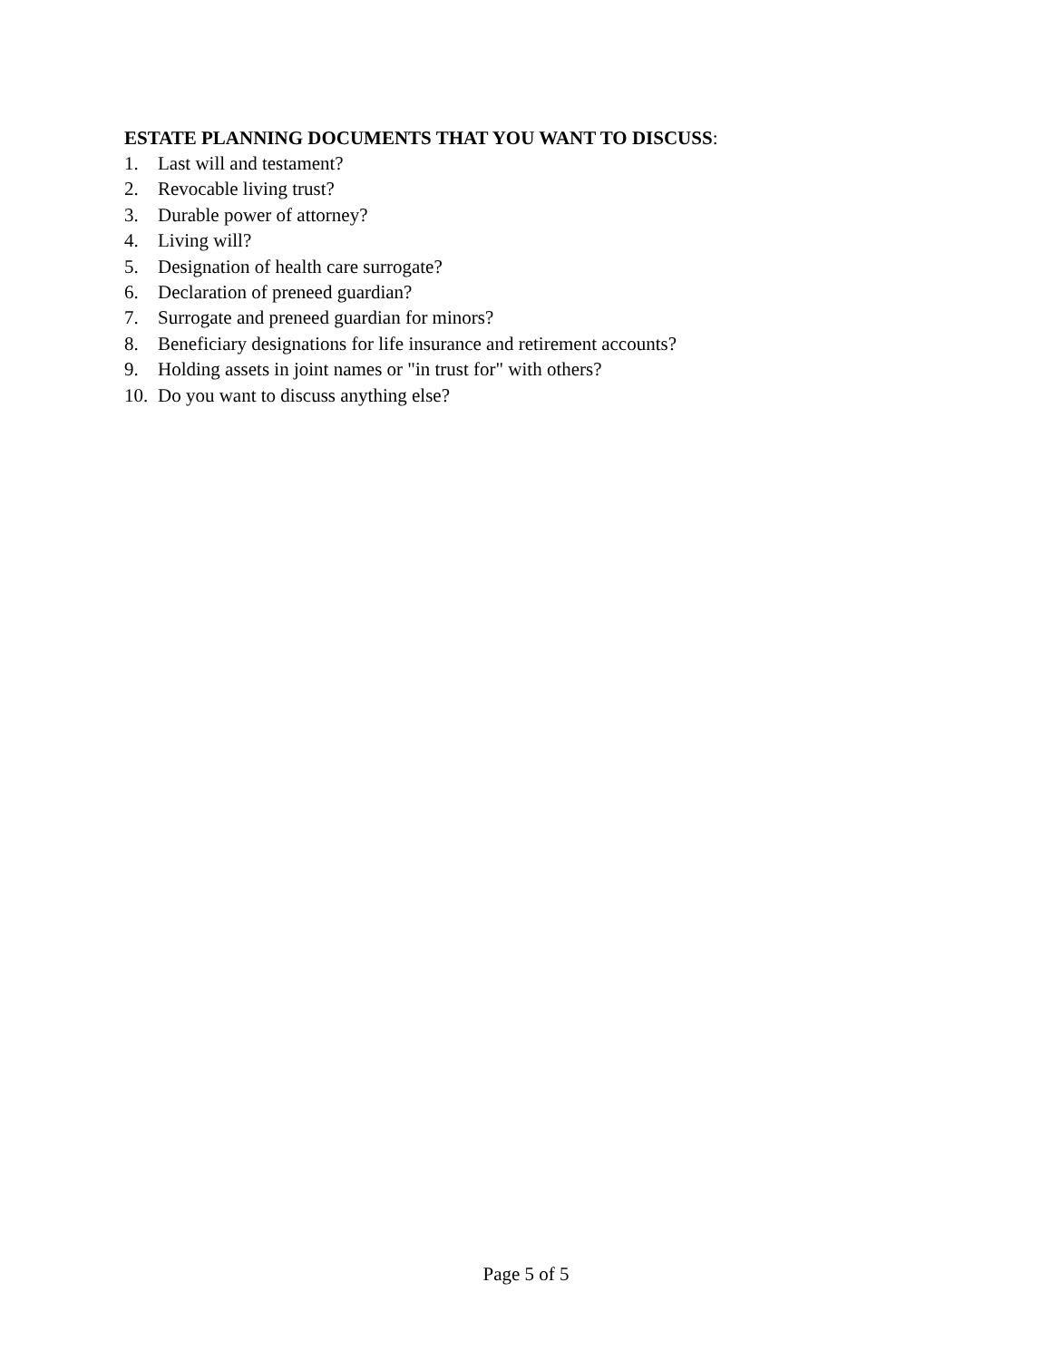ESTATE PLANNING DOCUMENTS THAT YOU WANT TO DISCUSS:
1. Last will and testament?
2. Revocable living trust?
3. Durable power of attorney?
4. Living will?
5. Designation of health care surrogate?
6. Declaration of preneed guardian?
7. Surrogate and preneed guardian for minors?
8. Beneficiary designations for life insurance and retirement accounts?
9. Holding assets in joint names or "in trust for" with others?
10. Do you want to discuss anything else?
Page 5 of 5